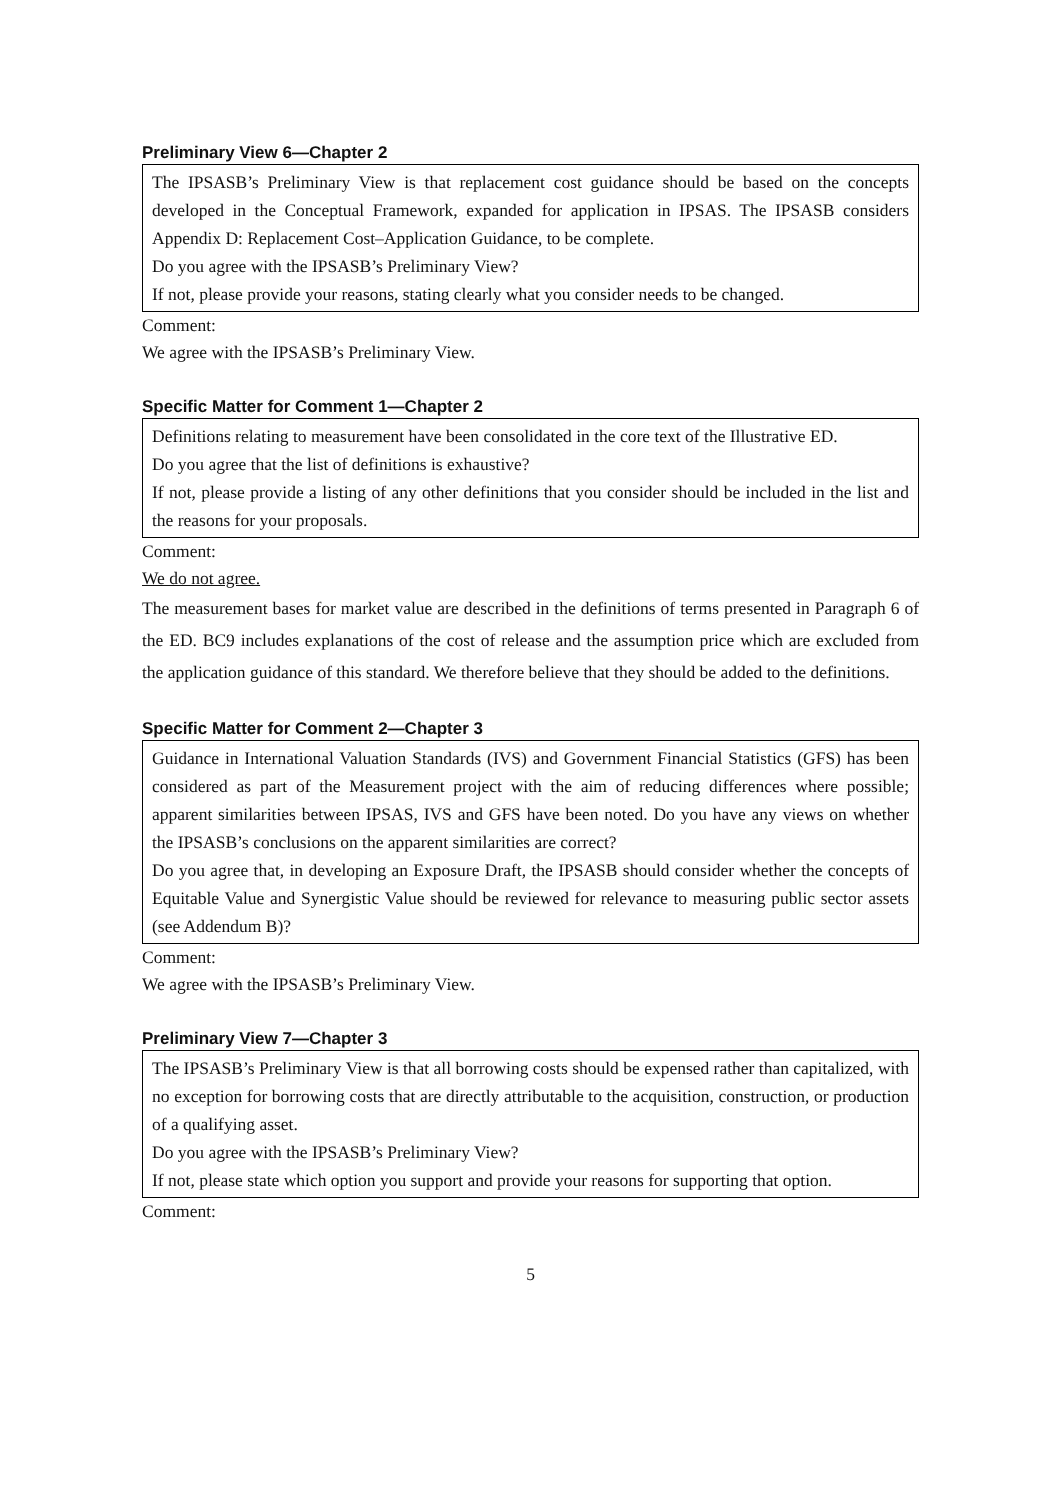Preliminary View 6—Chapter 2
The IPSASB’s Preliminary View is that replacement cost guidance should be based on the concepts developed in the Conceptual Framework, expanded for application in IPSAS. The IPSASB considers Appendix D: Replacement Cost–Application Guidance, to be complete.
Do you agree with the IPSASB’s Preliminary View?
If not, please provide your reasons, stating clearly what you consider needs to be changed.
Comment:
We agree with the IPSASB’s Preliminary View.
Specific Matter for Comment 1—Chapter 2
Definitions relating to measurement have been consolidated in the core text of the Illustrative ED.
Do you agree that the list of definitions is exhaustive?
If not, please provide a listing of any other definitions that you consider should be included in the list and the reasons for your proposals.
Comment:
We do not agree.
The measurement bases for market value are described in the definitions of terms presented in Paragraph 6 of the ED. BC9 includes explanations of the cost of release and the assumption price which are excluded from the application guidance of this standard. We therefore believe that they should be added to the definitions.
Specific Matter for Comment 2—Chapter 3
Guidance in International Valuation Standards (IVS) and Government Financial Statistics (GFS) has been considered as part of the Measurement project with the aim of reducing differences where possible; apparent similarities between IPSAS, IVS and GFS have been noted. Do you have any views on whether the IPSASB’s conclusions on the apparent similarities are correct?
Do you agree that, in developing an Exposure Draft, the IPSASB should consider whether the concepts of Equitable Value and Synergistic Value should be reviewed for relevance to measuring public sector assets (see Addendum B)?
Comment:
We agree with the IPSASB’s Preliminary View.
Preliminary View 7—Chapter 3
The IPSASB’s Preliminary View is that all borrowing costs should be expensed rather than capitalized, with no exception for borrowing costs that are directly attributable to the acquisition, construction, or production of a qualifying asset.
Do you agree with the IPSASB’s Preliminary View?
If not, please state which option you support and provide your reasons for supporting that option.
Comment:
5